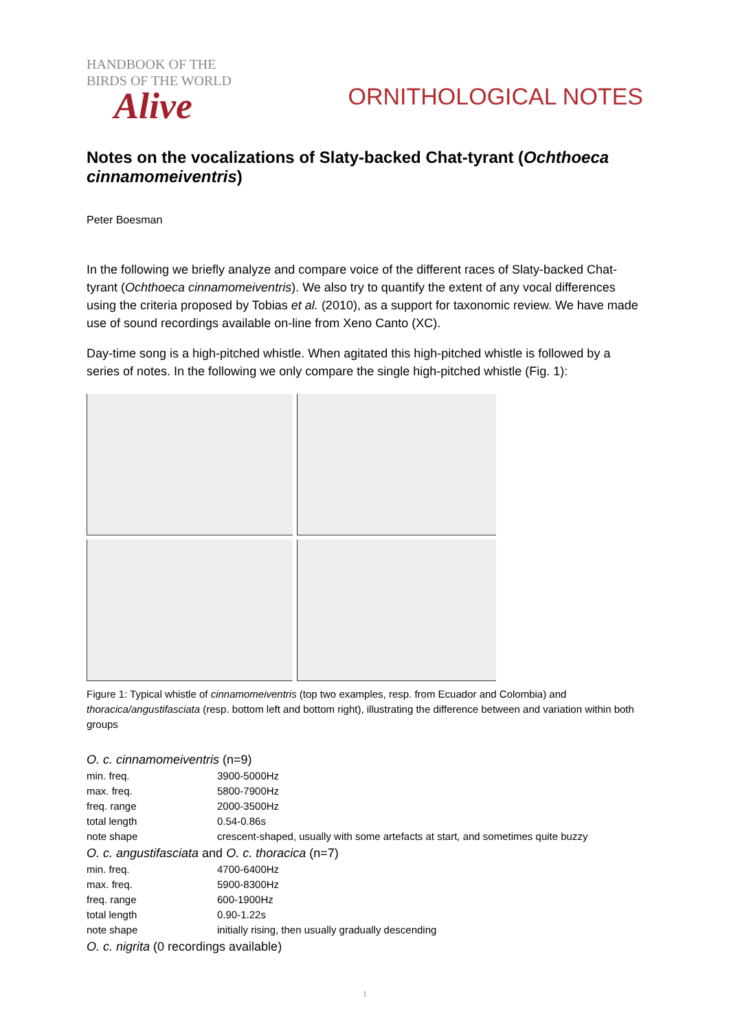HANDBOOK OF THE
BIRDS OF THE WORLD
Alive
ORNITHOLOGICAL NOTES
Notes on the vocalizations of Slaty-backed Chat-tyrant (Ochthoeca cinnamomeiventris)
Peter Boesman
In the following we briefly analyze and compare voice of the different races of Slaty-backed Chat-tyrant (Ochthoeca cinnamomeiventris). We also try to quantify the extent of any vocal differences using the criteria proposed by Tobias et al. (2010), as a support for taxonomic review. We have made use of sound recordings available on-line from Xeno Canto (XC).
Day-time song is a high-pitched whistle. When agitated this high-pitched whistle is followed by a series of notes. In the following we only compare the single high-pitched whistle (Fig. 1):
Figure 1: Typical whistle of cinnamomeiventris (top two examples, resp. from Ecuador and Colombia) and thoracica/angustifasciata (resp. bottom left and bottom right), illustrating the difference between and variation within both groups
| O. c. cinnamomeiventris (n=9) | |
| min. freq. | 3900-5000Hz |
| max. freq. | 5800-7900Hz |
| freq. range | 2000-3500Hz |
| total length | 0.54-0.86s |
| note shape | crescent-shaped, usually with some artefacts at start, and sometimes quite buzzy |
| O. c. angustifasciata and O. c. thoracica (n=7) | |
| min. freq. | 4700-6400Hz |
| max. freq. | 5900-8300Hz |
| freq. range | 600-1900Hz |
| total length | 0.90-1.22s |
| note shape | initially rising, then usually gradually descending |
| O. c. nigrita (0 recordings available) | |
1